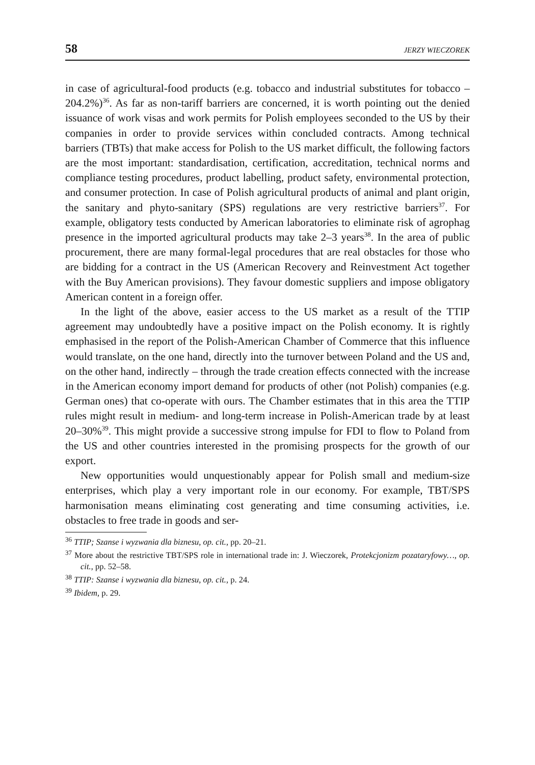58 JERZY WIECZOREK
in case of agricultural-food products (e.g. tobacco and industrial substitutes for tobacco – 204.2%)<sup>36</sup>. As far as non-tariff barriers are concerned, it is worth pointing out the denied issuance of work visas and work permits for Polish employees seconded to the US by their companies in order to provide services within concluded contracts. Among technical barriers (TBTs) that make access for Polish to the US market difficult, the following factors are the most important: standardisation, certification, accreditation, technical norms and compliance testing procedures, product labelling, product safety, environmental protection, and consumer protection. In case of Polish agricultural products of animal and plant origin, the sanitary and phyto-sanitary (SPS) regulations are very restrictive barriers<sup>37</sup>. For example, obligatory tests conducted by American laboratories to eliminate risk of agrophag presence in the imported agricultural products may take 2–3 years<sup>38</sup>. In the area of public procurement, there are many formal-legal procedures that are real obstacles for those who are bidding for a contract in the US (American Recovery and Reinvestment Act together with the Buy American provisions). They favour domestic suppliers and impose obligatory American content in a foreign offer.
In the light of the above, easier access to the US market as a result of the TTIP agreement may undoubtedly have a positive impact on the Polish economy. It is rightly emphasised in the report of the Polish-American Chamber of Commerce that this influence would translate, on the one hand, directly into the turnover between Poland and the US and, on the other hand, indirectly – through the trade creation effects connected with the increase in the American economy import demand for products of other (not Polish) companies (e.g. German ones) that co-operate with ours. The Chamber estimates that in this area the TTIP rules might result in medium- and long-term increase in Polish-American trade by at least 20–30%<sup>39</sup>. This might provide a successive strong impulse for FDI to flow to Poland from the US and other countries interested in the promising prospects for the growth of our export.
New opportunities would unquestionably appear for Polish small and medium-size enterprises, which play a very important role in our economy. For example, TBT/SPS harmonisation means eliminating cost generating and time consuming activities, i.e. obstacles to free trade in goods and ser-
<sup>36</sup> TTIP; Szanse i wyzwania dla biznesu, op. cit., pp. 20–21.
<sup>37</sup> More about the restrictive TBT/SPS role in international trade in: J. Wieczorek, Protekcjonizm pozataryfowy…, op. cit., pp. 52–58.
<sup>38</sup> TTIP: Szanse i wyzwania dla biznesu, op. cit., p. 24.
<sup>39</sup> Ibidem, p. 29.